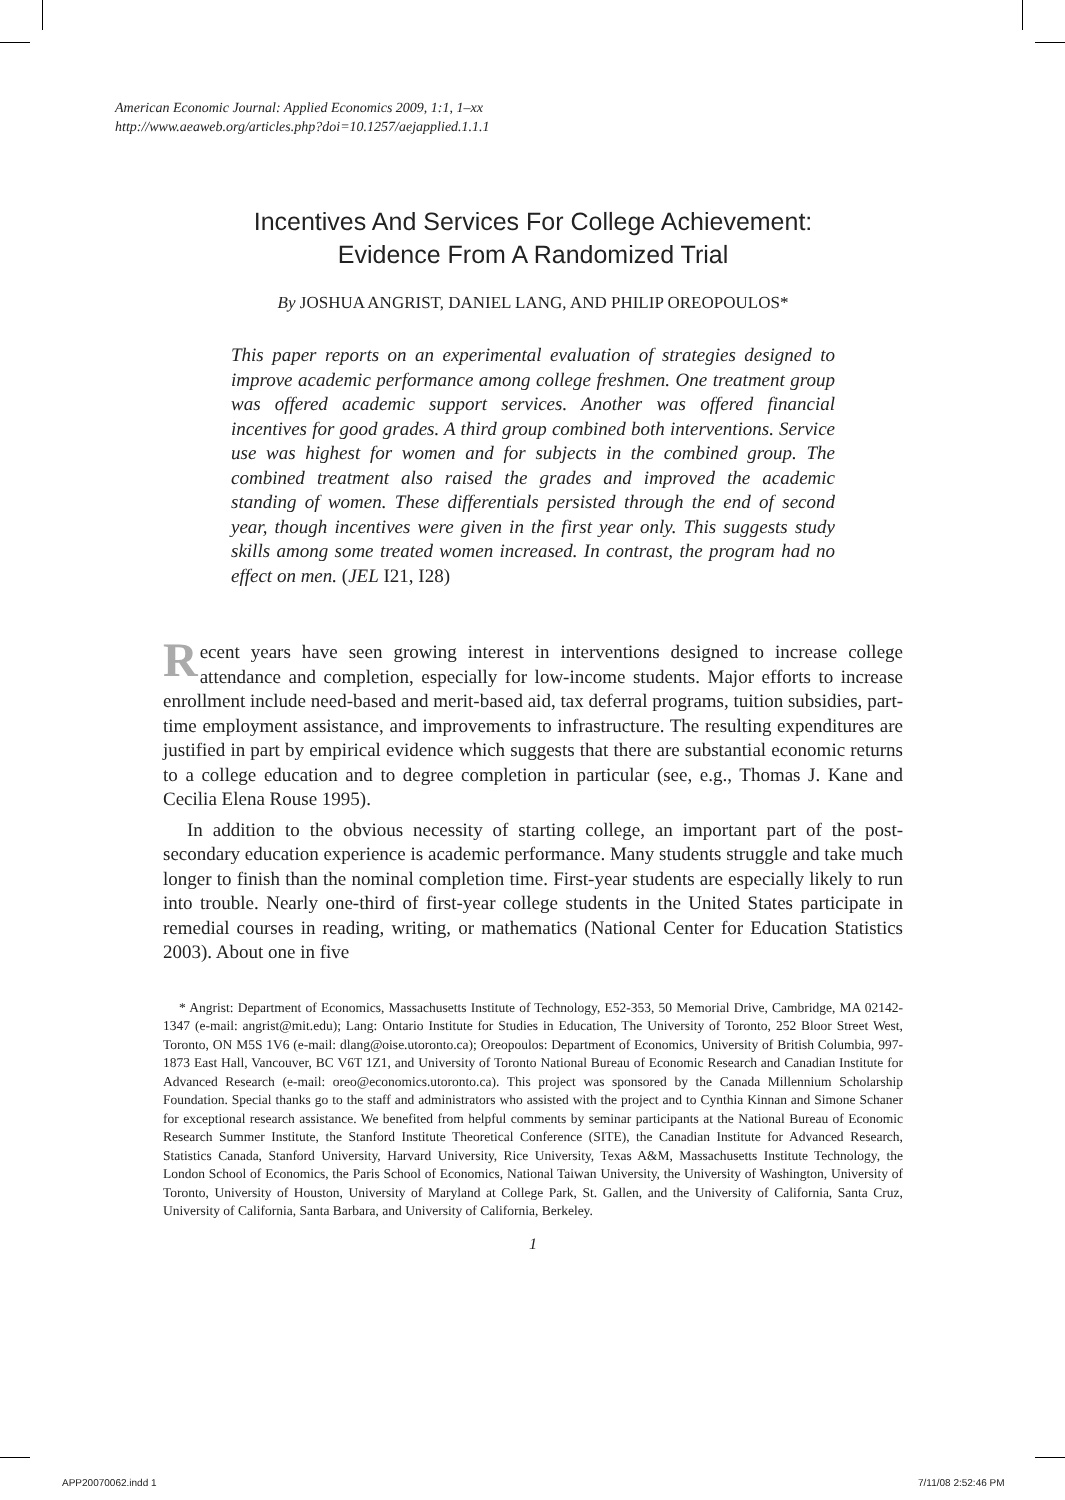American Economic Journal: Applied Economics 2009, 1:1, 1–xx
http://www.aeaweb.org/articles.php?doi=10.1257/aejapplied.1.1.1
Incentives And Services For College Achievement:
Evidence From A Randomized Trial
By JOSHUA ANGRIST, DANIEL LANG, AND PHILIP OREOPOULOS*
This paper reports on an experimental evaluation of strategies designed to improve academic performance among college freshmen. One treatment group was offered academic support services. Another was offered financial incentives for good grades. A third group combined both interventions. Service use was highest for women and for subjects in the combined group. The combined treatment also raised the grades and improved the academic standing of women. These differentials persisted through the end of second year, though incentives were given in the first year only. This suggests study skills among some treated women increased. In contrast, the program had no effect on men. (JEL I21, I28)
Recent years have seen growing interest in interventions designed to increase college attendance and completion, especially for low-income students. Major efforts to increase enrollment include need-based and merit-based aid, tax deferral programs, tuition subsidies, part-time employment assistance, and improvements to infrastructure. The resulting expenditures are justified in part by empirical evidence which suggests that there are substantial economic returns to a college education and to degree completion in particular (see, e.g., Thomas J. Kane and Cecilia Elena Rouse 1995).
In addition to the obvious necessity of starting college, an important part of the post-secondary education experience is academic performance. Many students struggle and take much longer to finish than the nominal completion time. First-year students are especially likely to run into trouble. Nearly one-third of first-year college students in the United States participate in remedial courses in reading, writing, or mathematics (National Center for Education Statistics 2003). About one in five
* Angrist: Department of Economics, Massachusetts Institute of Technology, E52-353, 50 Memorial Drive, Cambridge, MA 02142-1347 (e-mail: angrist@mit.edu); Lang: Ontario Institute for Studies in Education, The University of Toronto, 252 Bloor Street West, Toronto, ON M5S 1V6 (e-mail: dlang@oise.utoronto.ca); Oreopoulos: Department of Economics, University of British Columbia, 997-1873 East Hall, Vancouver, BC V6T 1Z1, and University of Toronto National Bureau of Economic Research and Canadian Institute for Advanced Research (e-mail: oreo@economics.utoronto.ca). This project was sponsored by the Canada Millennium Scholarship Foundation. Special thanks go to the staff and administrators who assisted with the project and to Cynthia Kinnan and Simone Schaner for exceptional research assistance. We benefited from helpful comments by seminar participants at the National Bureau of Economic Research Summer Institute, the Stanford Institute Theoretical Conference (SITE), the Canadian Institute for Advanced Research, Statistics Canada, Stanford University, Harvard University, Rice University, Texas A&M, Massachusetts Institute Technology, the London School of Economics, the Paris School of Economics, National Taiwan University, the University of Washington, University of Toronto, University of Houston, University of Maryland at College Park, St. Gallen, and the University of California, Santa Cruz, University of California, Santa Barbara, and University of California, Berkeley.
1
APP20070062.indd 1 7/11/08 2:52:46 PM